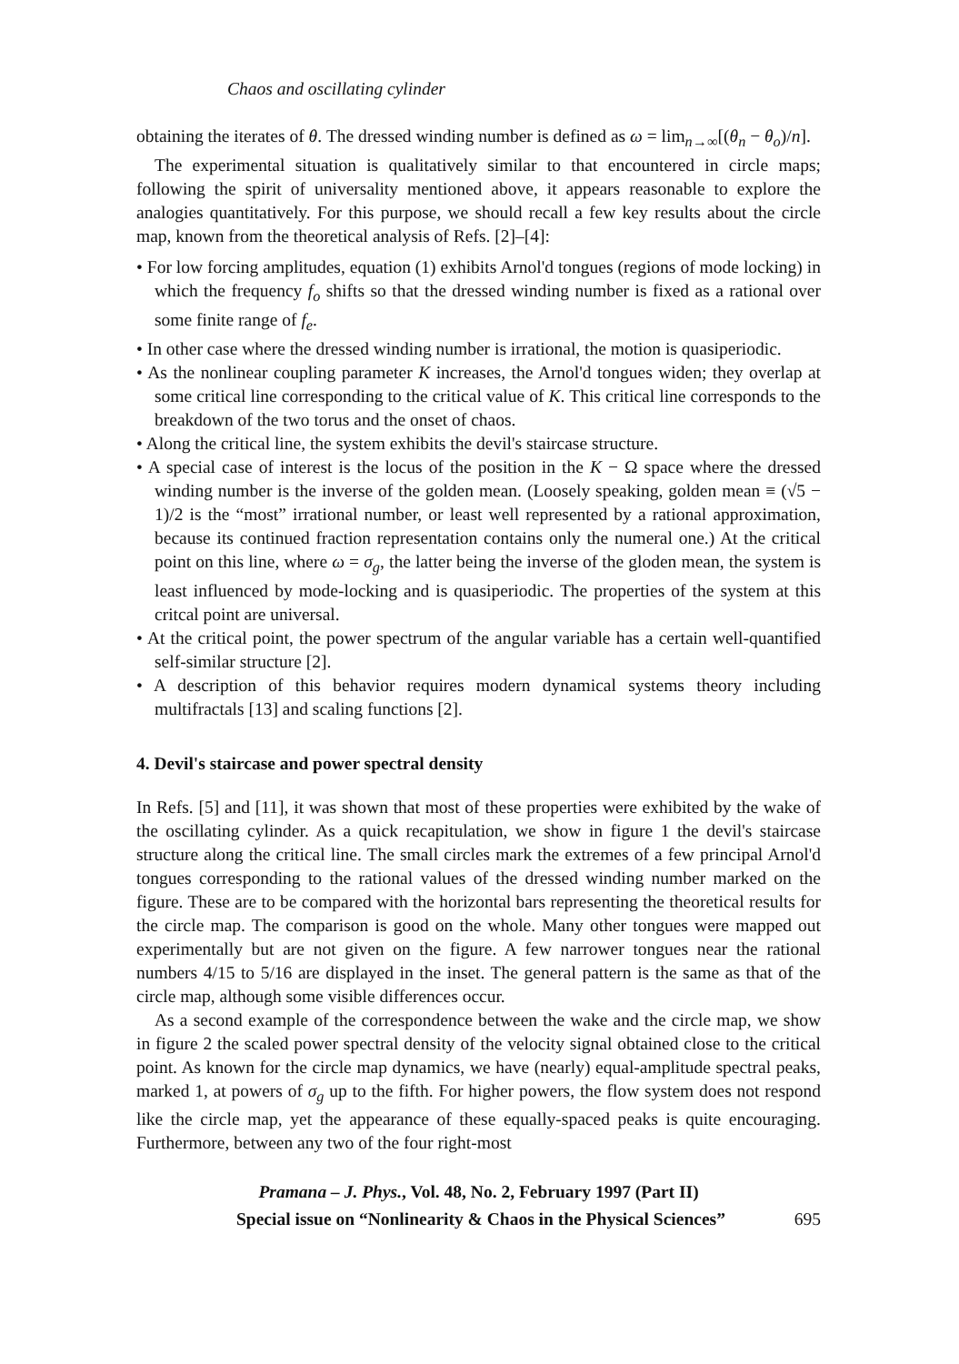Chaos and oscillating cylinder
obtaining the iterates of θ. The dressed winding number is defined as ω = lim<sub>n→∞</sub>[(θ<sub>n</sub> − θ<sub>o</sub>)/n].
The experimental situation is qualitatively similar to that encountered in circle maps; following the spirit of universality mentioned above, it appears reasonable to explore the analogies quantitatively. For this purpose, we should recall a few key results about the circle map, known from the theoretical analysis of Refs. [2]–[4]:
• For low forcing amplitudes, equation (1) exhibits Arnol'd tongues (regions of mode locking) in which the frequency f<sub>o</sub> shifts so that the dressed winding number is fixed as a rational over some finite range of f<sub>e</sub>.
• In other case where the dressed winding number is irrational, the motion is quasiperiodic.
• As the nonlinear coupling parameter K increases, the Arnol'd tongues widen; they overlap at some critical line corresponding to the critical value of K. This critical line corresponds to the breakdown of the two torus and the onset of chaos.
• Along the critical line, the system exhibits the devil's staircase structure.
• A special case of interest is the locus of the position in the K − Ω space where the dressed winding number is the inverse of the golden mean. (Loosely speaking, golden mean ≡ (√5 − 1)/2 is the “most” irrational number, or least well represented by a rational approximation, because its continued fraction representation contains only the numeral one.) At the critical point on this line, where ω = σ<sub>g</sub>, the latter being the inverse of the gloden mean, the system is least influenced by mode-locking and is quasiperiodic. The properties of the system at this critcal point are universal.
• At the critical point, the power spectrum of the angular variable has a certain well-quantified self-similar structure [2].
• A description of this behavior requires modern dynamical systems theory including multifractals [13] and scaling functions [2].
4. Devil's staircase and power spectral density
In Refs. [5] and [11], it was shown that most of these properties were exhibited by the wake of the oscillating cylinder. As a quick recapitulation, we show in figure 1 the devil's staircase structure along the critical line. The small circles mark the extremes of a few principal Arnol'd tongues corresponding to the rational values of the dressed winding number marked on the figure. These are to be compared with the horizontal bars representing the theoretical results for the circle map. The comparison is good on the whole. Many other tongues were mapped out experimentally but are not given on the figure. A few narrower tongues near the rational numbers 4/15 to 5/16 are displayed in the inset. The general pattern is the same as that of the circle map, although some visible differences occur.
As a second example of the correspondence between the wake and the circle map, we show in figure 2 the scaled power spectral density of the velocity signal obtained close to the critical point. As known for the circle map dynamics, we have (nearly) equal-amplitude spectral peaks, marked 1, at powers of σ<sub>g</sub> up to the fifth. For higher powers, the flow system does not respond like the circle map, yet the appearance of these equally-spaced peaks is quite encouraging. Furthermore, between any two of the four right-most
Pramana – J. Phys., Vol. 48, No. 2, February 1997 (Part II)
Special issue on “Nonlinearity & Chaos in the Physical Sciences” 695